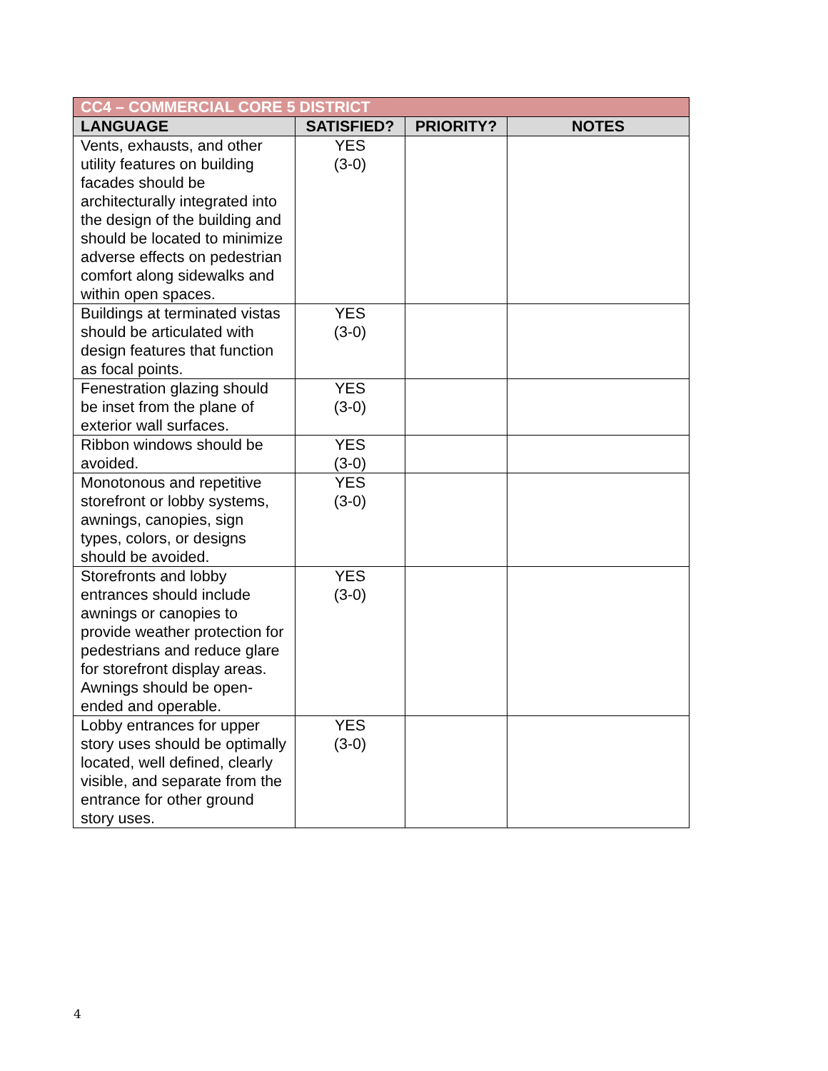| CC4 – COMMERCIAL CORE 5 DISTRICT | | | |
| --- | --- | --- | --- |
| LANGUAGE | SATISFIED? | PRIORITY? | NOTES |
| Vents, exhausts, and other utility features on building facades should be architecturally integrated into the design of the building and should be located to minimize adverse effects on pedestrian comfort along sidewalks and within open spaces. | YES (3-0) | | |
| Buildings at terminated vistas should be articulated with design features that function as focal points. | YES (3-0) | | |
| Fenestration glazing should be inset from the plane of exterior wall surfaces. | YES (3-0) | | |
| Ribbon windows should be avoided. | YES (3-0) | | |
| Monotonous and repetitive storefront or lobby systems, awnings, canopies, sign types, colors, or designs should be avoided. | YES (3-0) | | |
| Storefronts and lobby entrances should include awnings or canopies to provide weather protection for pedestrians and reduce glare for storefront display areas. Awnings should be open-ended and operable. | YES (3-0) | | |
| Lobby entrances for upper story uses should be optimally located, well defined, clearly visible, and separate from the entrance for other ground story uses. | YES (3-0) | | |
4